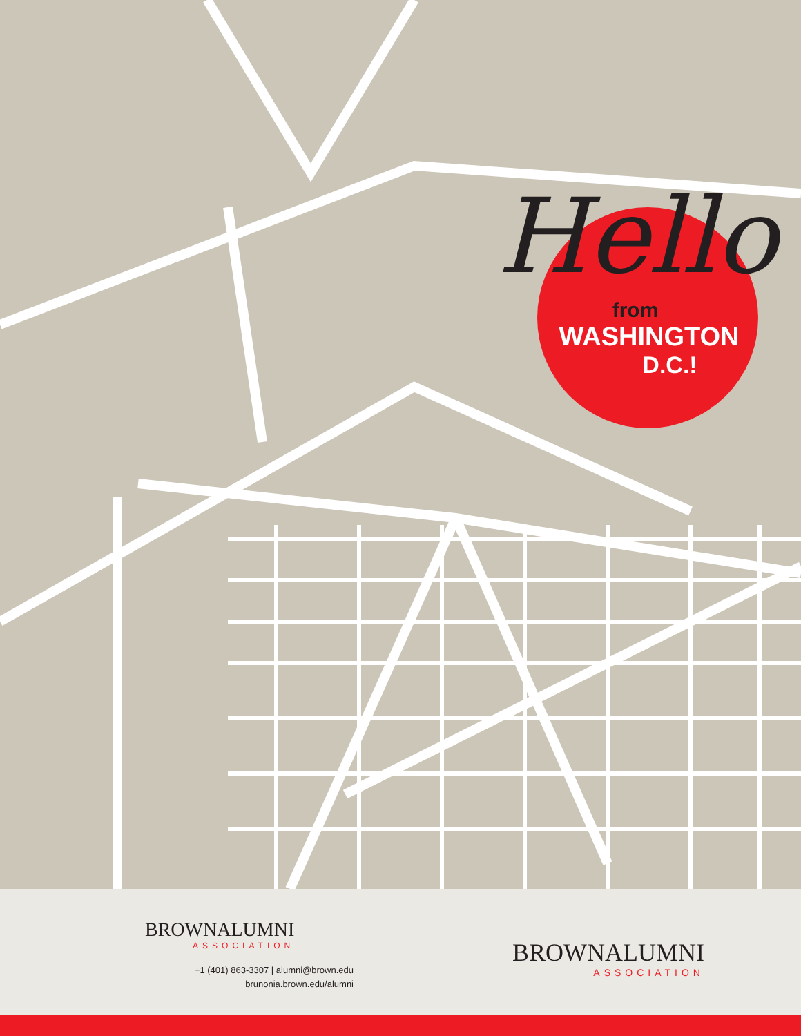Hello
from
WASHINGTON
D.C.!
BROWNALUMNI
ASSOCIATION
+1 (401) 863-3307 | alumni@brown.edu
brunonia.brown.edu/alumni
BROWNALUMNI
ASSOCIATION